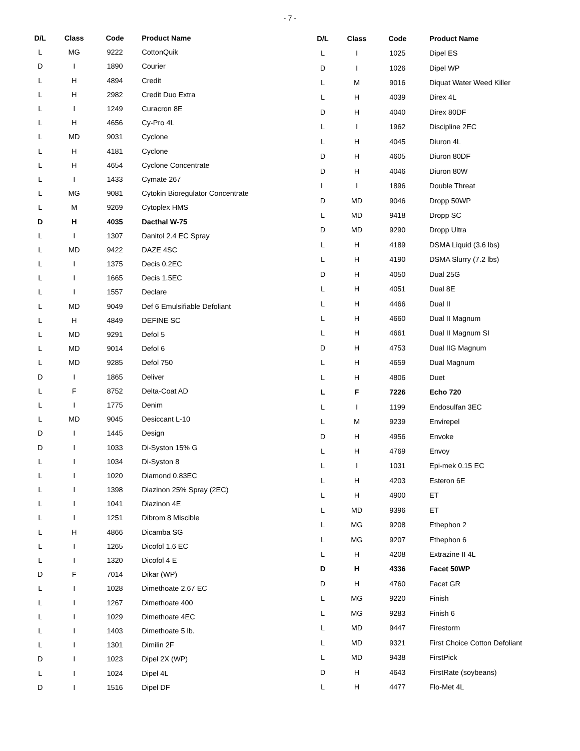- 7 -
| D/L | Class | Code | Product Name |
| --- | --- | --- | --- |
| L | MG | 9222 | CottonQuik |
| D | I | 1890 | Courier |
| L | H | 4894 | Credit |
| L | H | 2982 | Credit Duo Extra |
| L | I | 1249 | Curacron 8E |
| L | H | 4656 | Cy-Pro 4L |
| L | MD | 9031 | Cyclone |
| L | H | 4181 | Cyclone |
| L | H | 4654 | Cyclone Concentrate |
| L | I | 1433 | Cymate 267 |
| L | MG | 9081 | Cytokin Bioregulator Concentrate |
| L | M | 9269 | Cytoplex HMS |
| D | H | 4035 | Dacthal W-75 |
| L | I | 1307 | Danitol 2.4 EC Spray |
| L | MD | 9422 | DAZE 4SC |
| L | I | 1375 | Decis 0.2EC |
| L | I | 1665 | Decis 1.5EC |
| L | I | 1557 | Declare |
| L | MD | 9049 | Def 6 Emulsifiable Defoliant |
| L | H | 4849 | DEFINE SC |
| L | MD | 9291 | Defol 5 |
| L | MD | 9014 | Defol 6 |
| L | MD | 9285 | Defol 750 |
| D | I | 1865 | Deliver |
| L | F | 8752 | Delta-Coat AD |
| L | I | 1775 | Denim |
| L | MD | 9045 | Desiccant L-10 |
| D | I | 1445 | Design |
| D | I | 1033 | Di-Syston 15% G |
| L | I | 1034 | Di-Syston 8 |
| L | I | 1020 | Diamond 0.83EC |
| L | I | 1398 | Diazinon 25% Spray (2EC) |
| L | I | 1041 | Diazinon 4E |
| L | I | 1251 | Dibrom 8 Miscible |
| L | H | 4866 | Dicamba SG |
| L | I | 1265 | Dicofol 1.6 EC |
| L | I | 1320 | Dicofol 4 E |
| D | F | 7014 | Dikar (WP) |
| L | I | 1028 | Dimethoate 2.67 EC |
| L | I | 1267 | Dimethoate 400 |
| L | I | 1029 | Dimethoate 4EC |
| L | I | 1403 | Dimethoate 5 lb. |
| L | I | 1301 | Dimilin 2F |
| D | I | 1023 | Dipel 2X (WP) |
| L | I | 1024 | Dipel 4L |
| D | I | 1516 | Dipel DF |
| D/L | Class | Code | Product Name |
| --- | --- | --- | --- |
| L | I | 1025 | Dipel ES |
| D | I | 1026 | Dipel WP |
| L | M | 9016 | Diquat Water Weed Killer |
| L | H | 4039 | Direx 4L |
| D | H | 4040 | Direx 80DF |
| L | I | 1962 | Discipline 2EC |
| L | H | 4045 | Diuron 4L |
| D | H | 4605 | Diuron 80DF |
| D | H | 4046 | Diuron 80W |
| L | I | 1896 | Double Threat |
| D | MD | 9046 | Dropp 50WP |
| L | MD | 9418 | Dropp SC |
| D | MD | 9290 | Dropp Ultra |
| L | H | 4189 | DSMA Liquid (3.6 lbs) |
| L | H | 4190 | DSMA Slurry (7.2 lbs) |
| D | H | 4050 | Dual 25G |
| L | H | 4051 | Dual 8E |
| L | H | 4466 | Dual II |
| L | H | 4660 | Dual II Magnum |
| L | H | 4661 | Dual II Magnum SI |
| D | H | 4753 | Dual IIG Magnum |
| L | H | 4659 | Dual Magnum |
| L | H | 4806 | Duet |
| L | F | 7226 | Echo 720 |
| L | I | 1199 | Endosulfan 3EC |
| L | M | 9239 | Envirepel |
| D | H | 4956 | Envoke |
| L | H | 4769 | Envoy |
| L | I | 1031 | Epi-mek 0.15 EC |
| L | H | 4203 | Esteron 6E |
| L | H | 4900 | ET |
| L | MD | 9396 | ET |
| L | MG | 9208 | Ethephon 2 |
| L | MG | 9207 | Ethephon 6 |
| L | H | 4208 | Extrazine II 4L |
| D | H | 4336 | Facet 50WP |
| D | H | 4760 | Facet GR |
| L | MG | 9220 | Finish |
| L | MG | 9283 | Finish 6 |
| L | MD | 9447 | Firestorm |
| L | MD | 9321 | First Choice Cotton Defoliant |
| L | MD | 9438 | FirstPick |
| D | H | 4643 | FirstRate (soybeans) |
| L | H | 4477 | Flo-Met 4L |